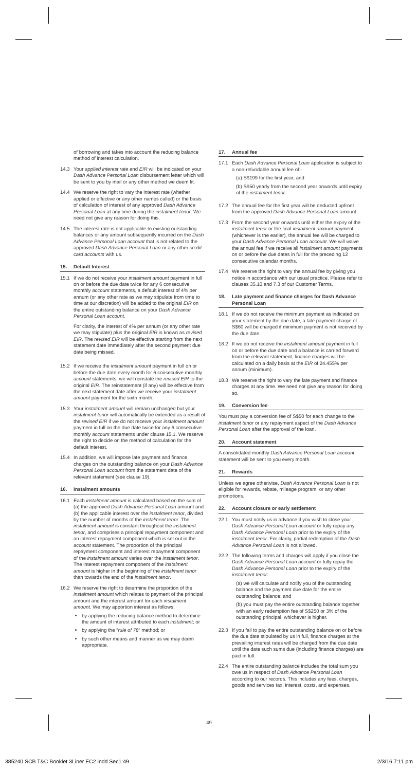of borrowing and takes into account the reducing balance method of interest calculation.
14.3 Your applied interest rate and EIR will be indicated on your Dash Advance Personal Loan disbursement letter which will be sent to you by mail or any other method we deem fit.
14.4 We reserve the right to vary the interest rate (whether applied or effective or any other names called) or the basis of calculation of interest of any approved Dash Advance Personal Loan at any time during the instalment tenor. We need not give any reason for doing this.
14.5 The interest rate is not applicable to existing outstanding balances or any amount subsequently incurred on the Dash Advance Personal Loan account that is not related to the approved Dash Advance Personal Loan or any other credit card accounts with us.
15. Default Interest
15.1 If we do not receive your instalment amount payment in full on or before the due date twice for any 6 consecutive monthly account statements, a default interest of 4% per annum (or any other rate as we may stipulate from time to time at our discretion) will be added to the original EIR on the entire outstanding balance on your Dash Advance Personal Loan account.
For clarity, the interest of 4% per annum (or any other rate we may stipulate) plus the original EIR is known as revised EIR. The revised EIR will be effective starting from the next statement date immediately after the second payment due date being missed.
15.2 If we receive the instalment amount payment in full on or before the due date every month for 6 consecutive monthly account statements, we will reinstate the revised EIR to the original EIR. The reinstatement (if any) will be effective from the next statement date after we receive your instalment amount payment for the sixth month.
15.3 Your instalment amount will remain unchanged but your instalment tenor will automatically be extended as a result of the revised EIR if we do not receive your instalment amount payment in full on the due date twice for any 6 consecutive monthly account statements under clause 15.1. We reserve the right to decide on the method of calculation for the default interest.
15.4 In addition, we will impose late payment and finance charges on the outstanding balance on your Dash Advance Personal Loan account from the statement date of the relevant statement (see clause 19).
16. Instalment amounts
16.1 Each instalment amount is calculated based on the sum of (a) the approved Dash Advance Personal Loan amount and (b) the applicable interest over the instalment tenor, divided by the number of months of the instalment tenor. The instalment amount is constant throughout the instalment tenor, and comprises a principal repayment component and an interest repayment component which is set out in the account statement. The proportion of the principal repayment component and interest repayment component of the instalment amount varies over the instalment tenor. The interest repayment component of the instalment amount is higher in the beginning of the instalment tenor than towards the end of the instalment tenor.
16.2 We reserve the right to determine the proportion of the instalment amount which relates to payment of the principal amount and the interest amount for each instalment amount. We may apportion interest as follows:
by applying the reducing balance method to determine the amount of interest attributed to each instalment; or
by applying the “rule of 78” method; or
by such other means and manner as we may deem appropriate.
17. Annual fee
17.1 Each Dash Advance Personal Loan application is subject to a non-refundable annual fee of:-
(a) S$199 for the first year; and
(b) S$50 yearly from the second year onwards until expiry of the instalment tenor.
17.2 The annual fee for the first year will be deducted upfront from the approved Dash Advance Personal Loan amount.
17.3 From the second year onwards until either the expiry of the instalment tenor or the final instalment amount payment (whichever is the earlier), the annual fee will be charged to your Dash Advance Personal Loan account. We will waive the annual fee if we receive all instalment amount payments on or before the due dates in full for the preceding 12 consecutive calendar months.
17.4 We reserve the right to vary the annual fee by giving you notice in accordance with our usual practice. Please refer to clauses 35.10 and 7.3 of our Customer Terms.
18. Late payment and finance charges for Dash Advance Personal Loan
18.1 If we do not receive the minimum payment as indicated on your statement by the due date, a late payment charge of S$60 will be charged if minimum payment is not received by the due date.
18.2 If we do not receive the instalment amount payment in full on or before the due date and a balance is carried forward from the relevant statement, finance charges will be calculated on a daily basis at the EIR of 24.455% per annum (minimum).
18.3 We reserve the right to vary the late payment and finance charges at any time. We need not give any reason for doing so.
19. Conversion fee
You must pay a conversion fee of S$50 for each change to the instalment tenor or any repayment aspect of the Dash Advance Personal Loan after the approval of the loan.
20. Account statement
A consolidated monthly Dash Advance Personal Loan account statement will be sent to you every month.
21. Rewards
Unless we agree otherwise, Dash Advance Personal Loan is not eligible for rewards, rebate, mileage program, or any other promotions.
22. Account closure or early settlement
22.1 You must notify us in advance if you wish to close your Dash Advance Personal Loan account or fully repay any Dash Advance Personal Loan prior to the expiry of the instalment tenor. For clarity, partial redemption of the Dash Advance Personal Loan is not allowed.
22.2 The following terms and charges will apply if you close the Dash Advance Personal Loan account or fully repay the Dash Advance Personal Loan prior to the expiry of the instalment tenor:
(a) we will calculate and notify you of the outstanding balance and the payment due date for the entire outstanding balance; and
(b) you must pay the entire outstanding balance together with an early redemption fee of S$250 or 3% of the outstanding principal, whichever is higher.
22.3 If you fail to pay the entire outstanding balance on or before the due date stipulated by us in full, finance charges at the prevailing interest rates will be charged from the due date until the date such sums due (including finance charges) are paid in full.
22.4 The entire outstanding balance includes the total sum you owe us in respect of Dash Advance Personal Loan according to our records. This includes any fees, charges, goods and services tax, interest, costs, and expenses.
49
385240 SCB T&C Booklet 3Liner EC2.indd Sec1:49 2/3/16 7:11 pm